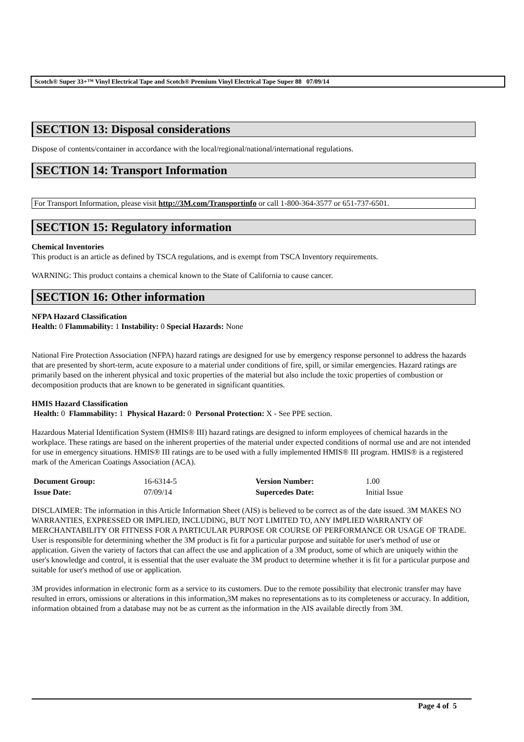Scotch® Super 33+™ Vinyl Electrical Tape and Scotch® Premium Vinyl Electrical Tape Super 88 07/09/14
SECTION 13: Disposal considerations
Dispose of contents/container in accordance with the local/regional/national/international regulations.
SECTION 14: Transport Information
For Transport Information, please visit http://3M.com/Transportinfo or call 1-800-364-3577 or 651-737-6501.
SECTION 15: Regulatory information
Chemical Inventories
This product is an article as defined by TSCA regulations, and is exempt from TSCA Inventory requirements.
WARNING: This product contains a chemical known to the State of California to cause cancer.
SECTION 16: Other information
NFPA Hazard Classification
Health: 0 Flammability: 1 Instability: 0 Special Hazards: None
National Fire Protection Association (NFPA) hazard ratings are designed for use by emergency response personnel to address the hazards that are presented by short-term, acute exposure to a material under conditions of fire, spill, or similar emergencies. Hazard ratings are primarily based on the inherent physical and toxic properties of the material but also include the toxic properties of combustion or decomposition products that are known to be generated in significant quantities.
HMIS Hazard Classification
Health: 0 Flammability: 1 Physical Hazard: 0 Personal Protection: X - See PPE section.
Hazardous Material Identification System (HMIS® III) hazard ratings are designed to inform employees of chemical hazards in the workplace. These ratings are based on the inherent properties of the material under expected conditions of normal use and are not intended for use in emergency situations. HMIS® III ratings are to be used with a fully implemented HMIS® III program. HMIS® is a registered mark of the American Coatings Association (ACA).
| Document Group: | 16-6314-5 | Version Number: | 1.00 |
| Issue Date: | 07/09/14 | Supercedes Date: | Initial Issue |
DISCLAIMER: The information in this Article Information Sheet (AIS) is believed to be correct as of the date issued. 3M MAKES NO WARRANTIES, EXPRESSED OR IMPLIED, INCLUDING, BUT NOT LIMITED TO, ANY IMPLIED WARRANTY OF MERCHANTABILITY OR FITNESS FOR A PARTICULAR PURPOSE OR COURSE OF PERFORMANCE OR USAGE OF TRADE. User is responsible for determining whether the 3M product is fit for a particular purpose and suitable for user's method of use or application. Given the variety of factors that can affect the use and application of a 3M product, some of which are uniquely within the user's knowledge and control, it is essential that the user evaluate the 3M product to determine whether it is fit for a particular purpose and suitable for user's method of use or application.
3M provides information in electronic form as a service to its customers. Due to the remote possibility that electronic transfer may have resulted in errors, omissions or alterations in this information,3M makes no representations as to its completeness or accuracy. In addition, information obtained from a database may not be as current as the information in the AIS available directly from 3M.
Page 4 of 5